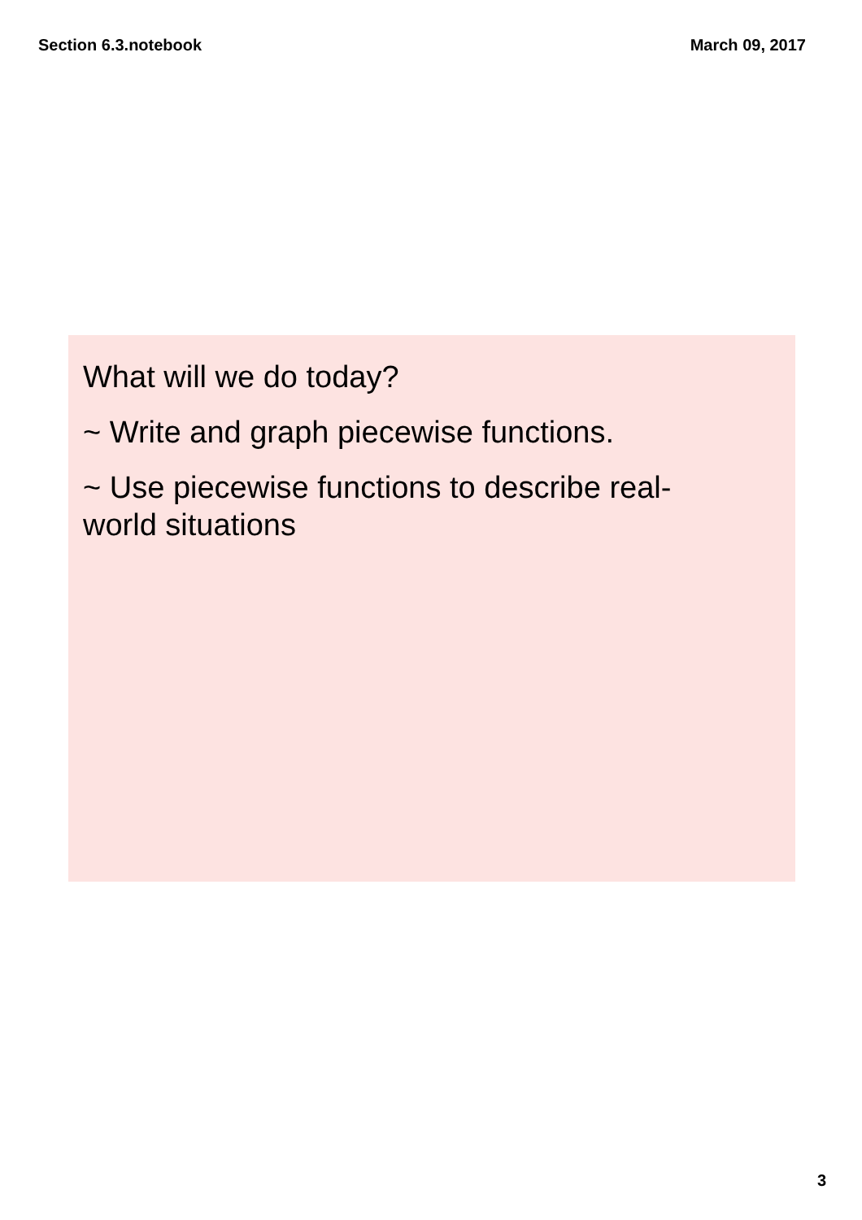Section 6.3.notebook March 09, 2017
What will we do today?
~ Write and graph piecewise functions.
~ Use piecewise functions to describe real-world situations
3